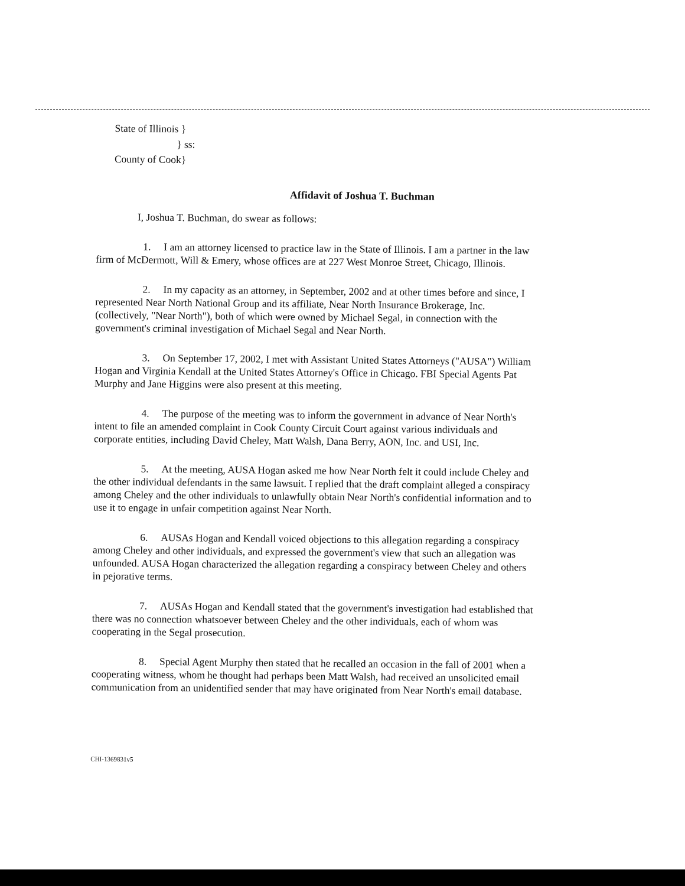State of Illinois }
} ss:
County of Cook}
Affidavit of Joshua T. Buchman
I, Joshua T. Buchman, do swear as follows:
1. I am an attorney licensed to practice law in the State of Illinois. I am a partner in the law firm of McDermott, Will & Emery, whose offices are at 227 West Monroe Street, Chicago, Illinois.
2. In my capacity as an attorney, in September, 2002 and at other times before and since, I represented Near North National Group and its affiliate, Near North Insurance Brokerage, Inc. (collectively, "Near North"), both of which were owned by Michael Segal, in connection with the government's criminal investigation of Michael Segal and Near North.
3. On September 17, 2002, I met with Assistant United States Attorneys ("AUSA") William Hogan and Virginia Kendall at the United States Attorney's Office in Chicago. FBI Special Agents Pat Murphy and Jane Higgins were also present at this meeting.
4. The purpose of the meeting was to inform the government in advance of Near North's intent to file an amended complaint in Cook County Circuit Court against various individuals and corporate entities, including David Cheley, Matt Walsh, Dana Berry, AON, Inc. and USI, Inc.
5. At the meeting, AUSA Hogan asked me how Near North felt it could include Cheley and the other individual defendants in the same lawsuit. I replied that the draft complaint alleged a conspiracy among Cheley and the other individuals to unlawfully obtain Near North's confidential information and to use it to engage in unfair competition against Near North.
6. AUSAs Hogan and Kendall voiced objections to this allegation regarding a conspiracy among Cheley and other individuals, and expressed the government's view that such an allegation was unfounded. AUSA Hogan characterized the allegation regarding a conspiracy between Cheley and others in pejorative terms.
7. AUSAs Hogan and Kendall stated that the government's investigation had established that there was no connection whatsoever between Cheley and the other individuals, each of whom was cooperating in the Segal prosecution.
8. Special Agent Murphy then stated that he recalled an occasion in the fall of 2001 when a cooperating witness, whom he thought had perhaps been Matt Walsh, had received an unsolicited email communication from an unidentified sender that may have originated from Near North's email database.
CHI-1369831v5